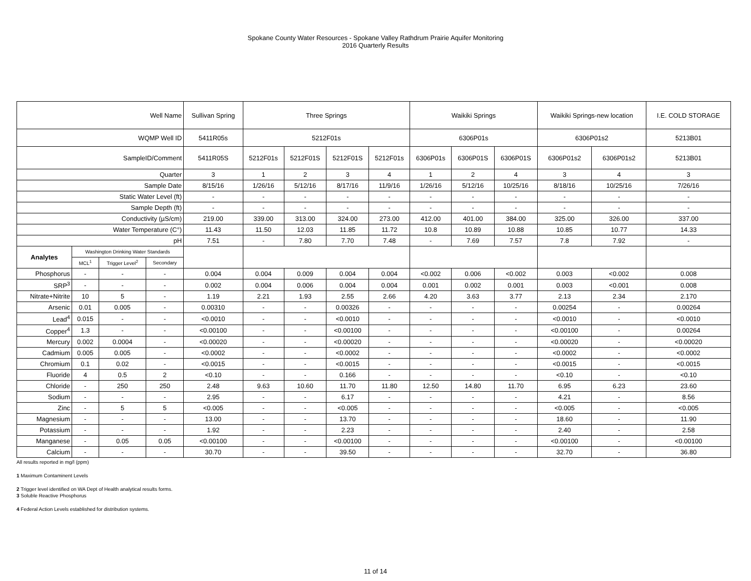Spokane County Water Resources - Spokane Valley Rathdrum Prairie Aquifer Monitoring
2016 Quarterly Results
| Well Name | | | | Sullivan Spring | Three Springs | | | | Waikiki Springs | | | Waikiki Springs-new location | | I.E. COLD STORAGE |
| WQMP Well ID | | | | 5411R05s | 5212F01s | | | | 6306P01s | | | 6306P01s2 | | 5213B01 |
| SampleID/Comment | | | | 5411R05S | 5212F01s | 5212F01S | 5212F01S | 5212F01s | 6306P01s | 6306P01S | 6306P01S | 6306P01s2 | 6306P01s2 | 5213B01 |
| Quarter | | | | 3 | 1 | 2 | 3 | 4 | 1 | 2 | 4 | 3 | 4 | 3 |
| Sample Date | | | | 8/15/16 | 1/26/16 | 5/12/16 | 8/17/16 | 11/9/16 | 1/26/16 | 5/12/16 | 10/25/16 | 8/18/16 | 10/25/16 | 7/26/16 |
| Static Water Level (ft) | | | | - | - | - | - | - | - | - | - | - | - | - |
| Sample Depth (ft) | | | | - | - | - | - | - | - | - | - | - | - | - |
| Conductivity (µS/cm) | | | | 219.00 | 339.00 | 313.00 | 324.00 | 273.00 | 412.00 | 401.00 | 384.00 | 325.00 | 326.00 | 337.00 |
| Water Temperature (C°) | | | | 11.43 | 11.50 | 12.03 | 11.85 | 11.72 | 10.8 | 10.89 | 10.88 | 10.85 | 10.77 | 14.33 |
| pH | | | | 7.51 | - | 7.80 | 7.70 | 7.48 | - | 7.69 | 7.57 | 7.8 | 7.92 | - |
| Analytes | Washington Drinking Water Standards | | | | | | | | | | | | | |
| | MCL<sup>1</sup> | Trigger Level<sup>2</sup> | Secondary | | | | | | | | | | | |
| Phosphorus | - | - | - | 0.004 | 0.004 | 0.009 | 0.004 | 0.004 | <0.002 | 0.006 | <0.002 | 0.003 | <0.002 | 0.008 |
| SRP<sup>3</sup> | - | - | - | 0.002 | 0.004 | 0.006 | 0.004 | 0.004 | 0.001 | 0.002 | 0.001 | 0.003 | <0.001 | 0.008 |
| Nitrate+Nitrite | 10 | 5 | - | 1.19 | 2.21 | 1.93 | 2.55 | 2.66 | 4.20 | 3.63 | 3.77 | 2.13 | 2.34 | 2.170 |
| Arsenic | 0.01 | 0.005 | - | 0.00310 | - | - | 0.00326 | - | - | - | - | 0.00254 | - | 0.00264 |
| Lead<sup>4</sup> | 0.015 | - | - | <0.0010 | - | - | <0.0010 | - | - | - | - | <0.0010 | - | <0.0010 |
| Copper<sup>4</sup> | 1.3 | - | - | <0.00100 | - | - | <0.00100 | - | - | - | - | <0.00100 | - | 0.00264 |
| Mercury | 0.002 | 0.0004 | - | <0.00020 | - | - | <0.00020 | - | - | - | - | <0.00020 | - | <0.00020 |
| Cadmium | 0.005 | 0.005 | - | <0.0002 | - | - | <0.0002 | - | - | - | - | <0.0002 | - | <0.0002 |
| Chromium | 0.1 | 0.02 | - | <0.0015 | - | - | <0.0015 | - | - | - | - | <0.0015 | - | <0.0015 |
| Fluoride | 4 | 0.5 | 2 | <0.10 | - | - | 0.166 | - | - | - | - | <0.10 | - | <0.10 |
| Chloride | - | 250 | 250 | 2.48 | 9.63 | 10.60 | 11.70 | 11.80 | 12.50 | 14.80 | 11.70 | 6.95 | 6.23 | 23.60 |
| Sodium | - | - | - | 2.95 | - | - | 6.17 | - | - | - | - | 4.21 | - | 8.56 |
| Zinc | - | 5 | 5 | <0.005 | - | - | <0.005 | - | - | - | - | <0.005 | - | <0.005 |
| Magnesium | - | - | - | 13.00 | - | - | 13.70 | - | - | - | - | 18.60 | - | 11.90 |
| Potassium | - | - | - | 1.92 | - | - | 2.23 | - | - | - | - | 2.40 | - | 2.58 |
| Manganese | - | 0.05 | 0.05 | <0.00100 | - | - | <0.00100 | - | - | - | - | <0.00100 | - | <0.00100 |
| Calcium | - | - | - | 30.70 | - | - | 39.50 | - | - | - | - | 32.70 | - | 36.80 |
All results reported in mg/l (ppm)
1 Maximum Contaminent Levels
2 Trigger level identified on WA Dept of Health analytical results forms.
3 Soluble Reactive Phosphorus
4 Federal Action Levels established for distribution systems.
11 of 14